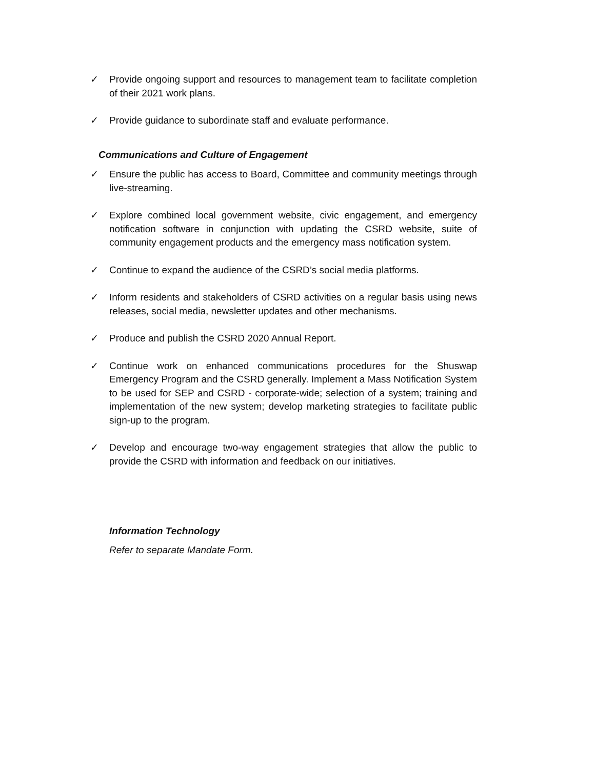✓ Provide ongoing support and resources to management team to facilitate completion of their 2021 work plans.
✓ Provide guidance to subordinate staff and evaluate performance.
Communications and Culture of Engagement
✓ Ensure the public has access to Board, Committee and community meetings through live-streaming.
✓ Explore combined local government website, civic engagement, and emergency notification software in conjunction with updating the CSRD website, suite of community engagement products and the emergency mass notification system.
✓ Continue to expand the audience of the CSRD’s social media platforms.
✓ Inform residents and stakeholders of CSRD activities on a regular basis using news releases, social media, newsletter updates and other mechanisms.
✓ Produce and publish the CSRD 2020 Annual Report.
✓ Continue work on enhanced communications procedures for the Shuswap Emergency Program and the CSRD generally. Implement a Mass Notification System to be used for SEP and CSRD - corporate-wide; selection of a system; training and implementation of the new system; develop marketing strategies to facilitate public sign-up to the program.
✓ Develop and encourage two-way engagement strategies that allow the public to provide the CSRD with information and feedback on our initiatives.
Information Technology
Refer to separate Mandate Form.